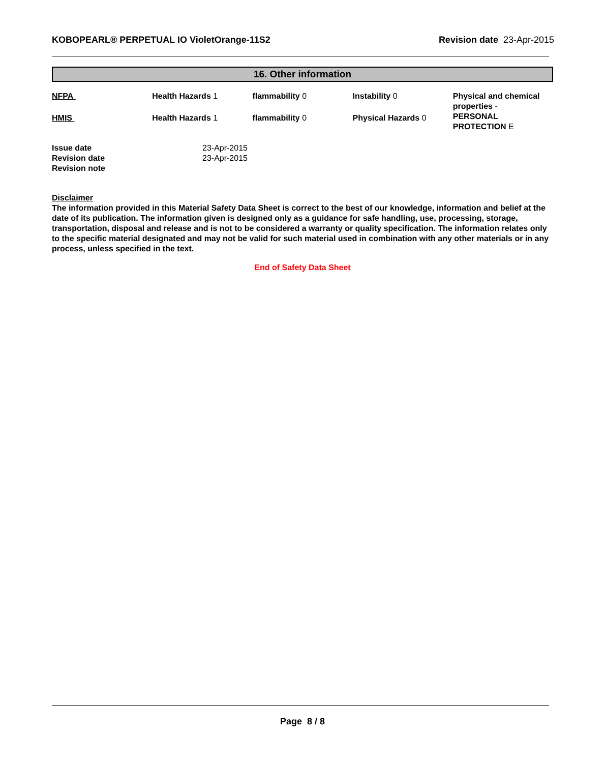KOBOPEARL® PERPETUAL IO VioletOrange-11S2 Revision date 23-Apr-2015
16. Other information
| NFPA | Health Hazards 1 | flammability 0 | Instability 0 | Physical and chemical properties - PERSONAL PROTECTION E |
| HMIS | Health Hazards 1 | flammability 0 | Physical Hazards 0 | |
| Issue date | 23-Apr-2015 |
| Revision date | 23-Apr-2015 |
| Revision note | |
Disclaimer
The information provided in this Material Safety Data Sheet is correct to the best of our knowledge, information and belief at the date of its publication. The information given is designed only as a guidance for safe handling, use, processing, storage, transportation, disposal and release and is not to be considered a warranty or quality specification. The information relates only to the specific material designated and may not be valid for such material used in combination with any other materials or in any process, unless specified in the text.
End of Safety Data Sheet
Page 8 / 8